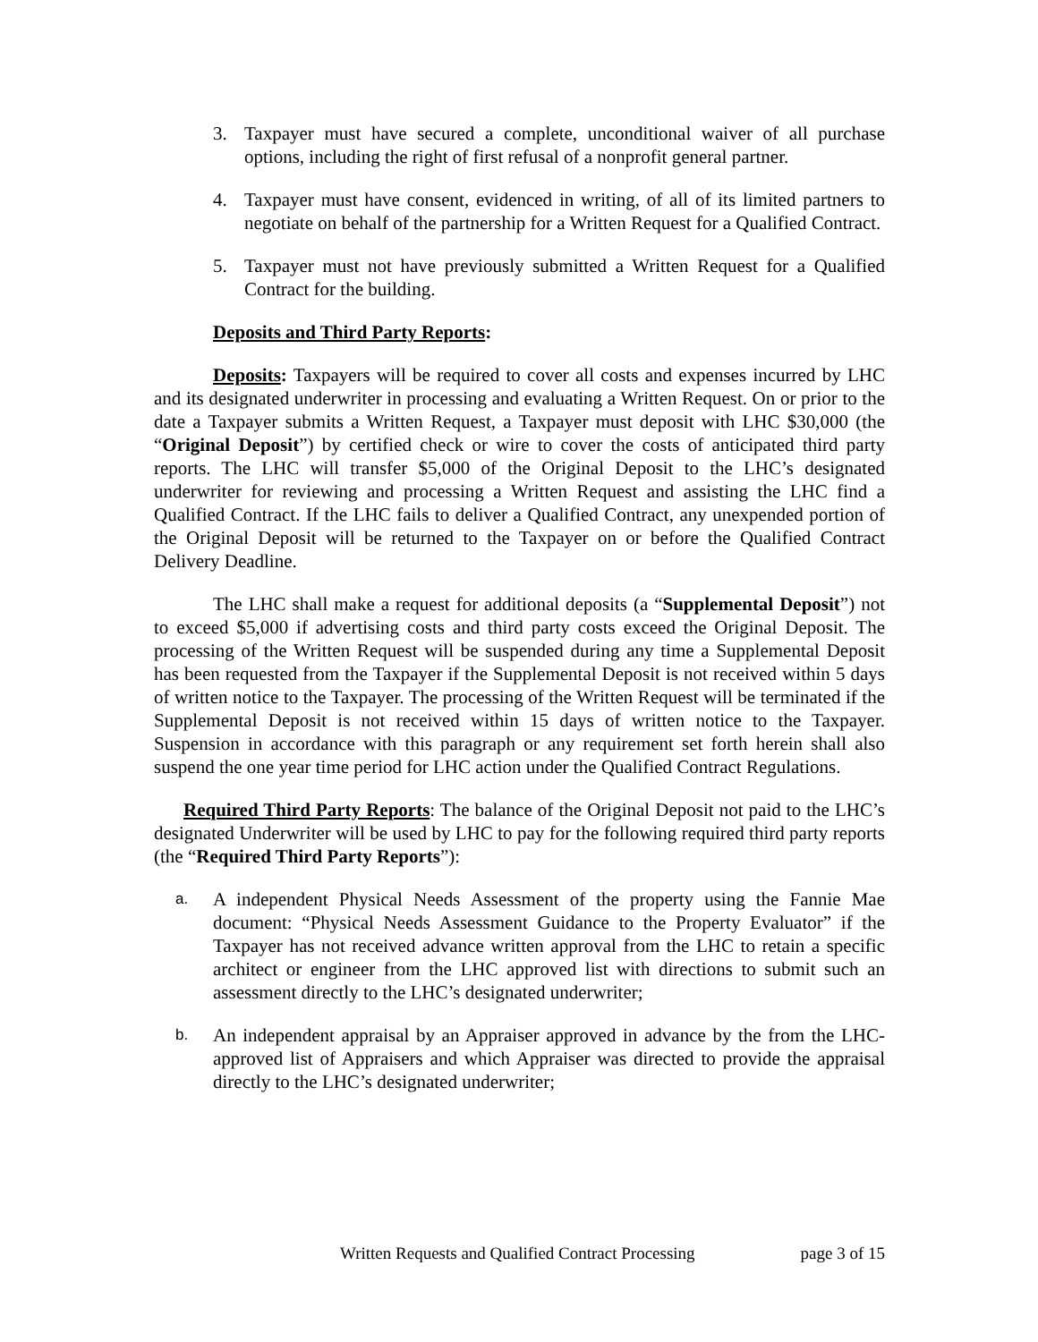3. Taxpayer must have secured a complete, unconditional waiver of all purchase options, including the right of first refusal of a nonprofit general partner.
4. Taxpayer must have consent, evidenced in writing, of all of its limited partners to negotiate on behalf of the partnership for a Written Request for a Qualified Contract.
5. Taxpayer must not have previously submitted a Written Request for a Qualified Contract for the building.
Deposits and Third Party Reports:
Deposits: Taxpayers will be required to cover all costs and expenses incurred by LHC and its designated underwriter in processing and evaluating a Written Request. On or prior to the date a Taxpayer submits a Written Request, a Taxpayer must deposit with LHC $30,000 (the “Original Deposit”) by certified check or wire to cover the costs of anticipated third party reports. The LHC will transfer $5,000 of the Original Deposit to the LHC’s designated underwriter for reviewing and processing a Written Request and assisting the LHC find a Qualified Contract. If the LHC fails to deliver a Qualified Contract, any unexpended portion of the Original Deposit will be returned to the Taxpayer on or before the Qualified Contract Delivery Deadline.
The LHC shall make a request for additional deposits (a “Supplemental Deposit”) not to exceed $5,000 if advertising costs and third party costs exceed the Original Deposit. The processing of the Written Request will be suspended during any time a Supplemental Deposit has been requested from the Taxpayer if the Supplemental Deposit is not received within 5 days of written notice to the Taxpayer. The processing of the Written Request will be terminated if the Supplemental Deposit is not received within 15 days of written notice to the Taxpayer. Suspension in accordance with this paragraph or any requirement set forth herein shall also suspend the one year time period for LHC action under the Qualified Contract Regulations.
Required Third Party Reports: The balance of the Original Deposit not paid to the LHC’s designated Underwriter will be used by LHC to pay for the following required third party reports (the “Required Third Party Reports”):
a. A independent Physical Needs Assessment of the property using the Fannie Mae document: “Physical Needs Assessment Guidance to the Property Evaluator” if the Taxpayer has not received advance written approval from the LHC to retain a specific architect or engineer from the LHC approved list with directions to submit such an assessment directly to the LHC’s designated underwriter;
b. An independent appraisal by an Appraiser approved in advance by the from the LHC-approved list of Appraisers and which Appraiser was directed to provide the appraisal directly to the LHC’s designated underwriter;
Written Requests and Qualified Contract Processing page 3 of 15